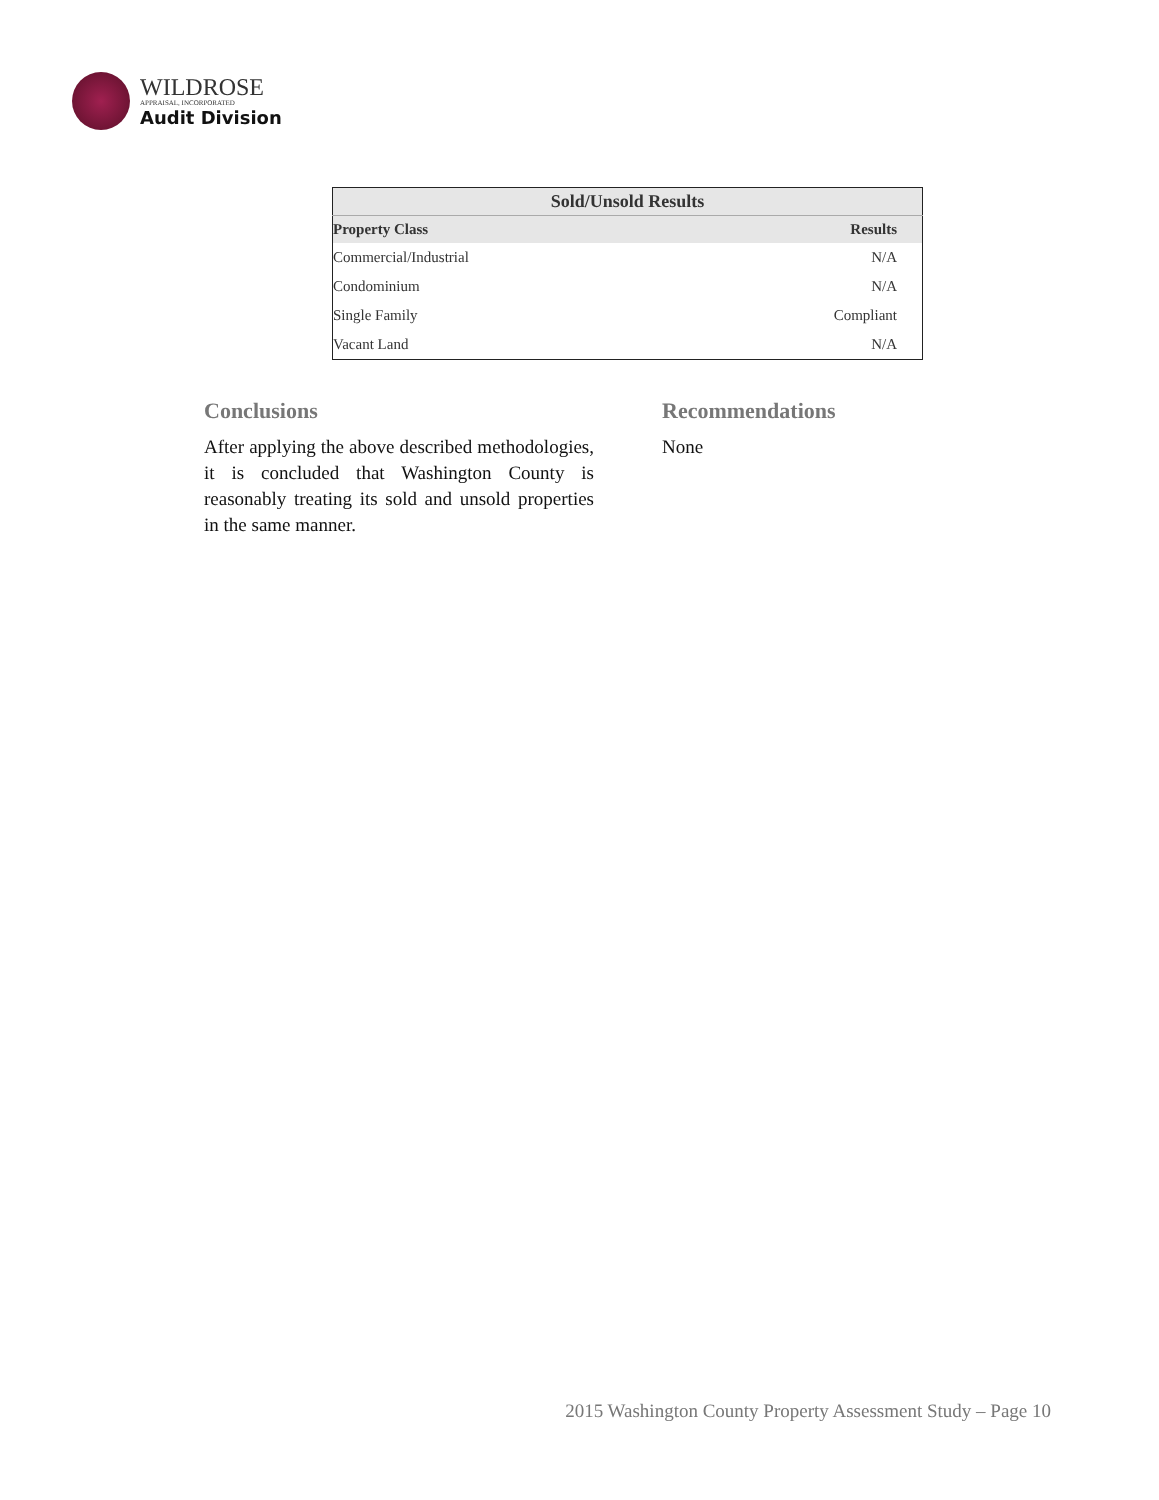WILDROSE
APPRAISAL, INCORPORATED
Audit Division
| Sold/Unsold Results | |
| --- | --- |
| Property Class | Results |
| Commercial/Industrial | N/A |
| Condominium | N/A |
| Single Family | Compliant |
| Vacant Land | N/A |
Conclusions
After applying the above described methodologies, it is concluded that Washington County is reasonably treating its sold and unsold properties in the same manner.
Recommendations
None
2015 Washington County Property Assessment Study – Page 10